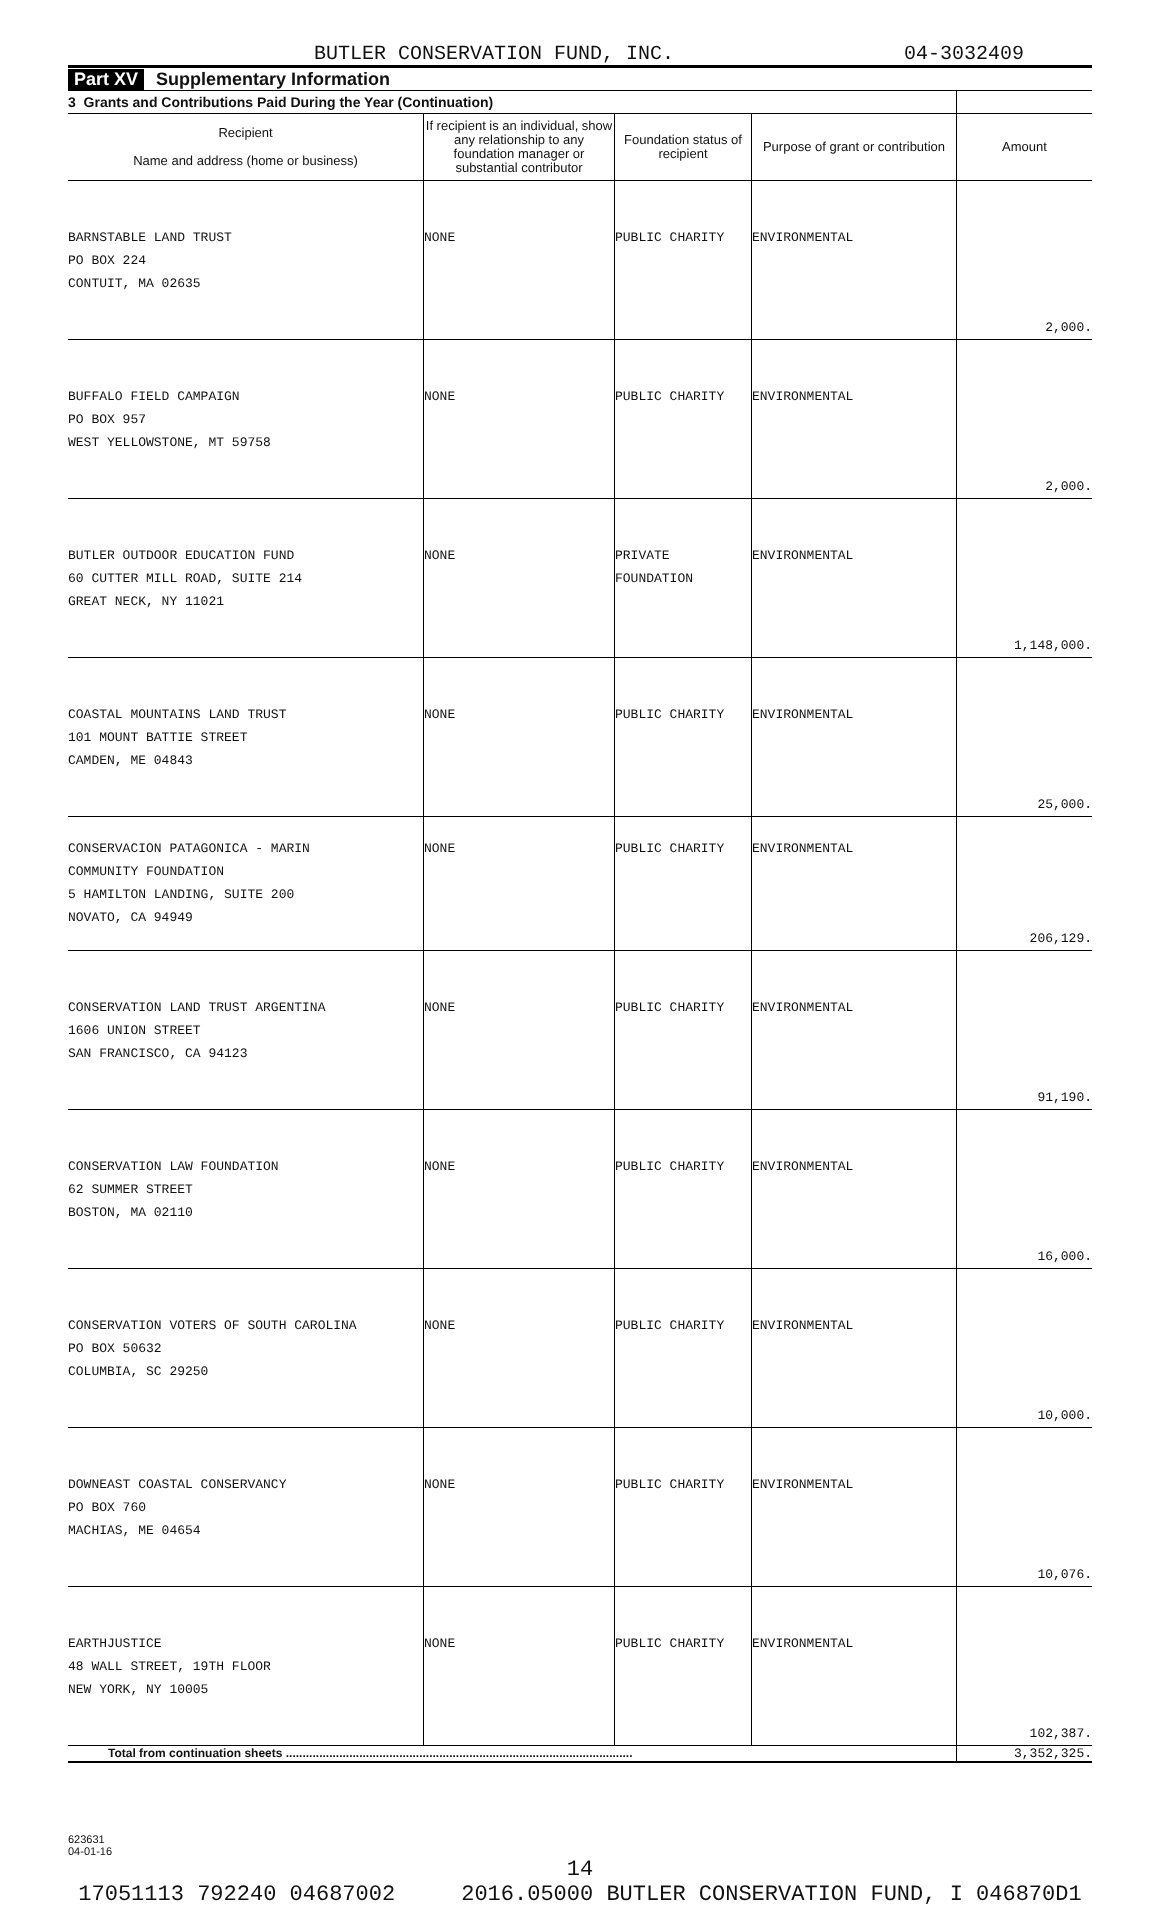BUTLER CONSERVATION FUND, INC. 04-3032409
Part XV Supplementary Information
| 3 Grants and Contributions Paid During the Year (Continuation) | | | | |
| Recipient Name and address (home or business) | If recipient is an individual, show any relationship to any foundation manager or substantial contributor | Foundation status of recipient | Purpose of grant or contribution | Amount |
| BARNSTABLE LAND TRUST PO BOX 224 CONTUIT, MA 02635 | NONE | PUBLIC CHARITY | ENVIRONMENTAL | 2,000. |
| BUFFALO FIELD CAMPAIGN PO BOX 957 WEST YELLOWSTONE, MT 59758 | NONE | PUBLIC CHARITY | ENVIRONMENTAL | 2,000. |
| BUTLER OUTDOOR EDUCATION FUND 60 CUTTER MILL ROAD, SUITE 214 GREAT NECK, NY 11021 | NONE | PRIVATE FOUNDATION | ENVIRONMENTAL | 1,148,000. |
| COASTAL MOUNTAINS LAND TRUST 101 MOUNT BATTIE STREET CAMDEN, ME 04843 | NONE | PUBLIC CHARITY | ENVIRONMENTAL | 25,000. |
| CONSERVACION PATAGONICA - MARIN COMMUNITY FOUNDATION 5 HAMILTON LANDING, SUITE 200 NOVATO, CA 94949 | NONE | PUBLIC CHARITY | ENVIRONMENTAL | 206,129. |
| CONSERVATION LAND TRUST ARGENTINA 1606 UNION STREET SAN FRANCISCO, CA 94123 | NONE | PUBLIC CHARITY | ENVIRONMENTAL | 91,190. |
| CONSERVATION LAW FOUNDATION 62 SUMMER STREET BOSTON, MA 02110 | NONE | PUBLIC CHARITY | ENVIRONMENTAL | 16,000. |
| CONSERVATION VOTERS OF SOUTH CAROLINA PO BOX 50632 COLUMBIA, SC 29250 | NONE | PUBLIC CHARITY | ENVIRONMENTAL | 10,000. |
| DOWNEAST COASTAL CONSERVANCY PO BOX 760 MACHIAS, ME 04654 | NONE | PUBLIC CHARITY | ENVIRONMENTAL | 10,076. |
| EARTHJUSTICE 48 WALL STREET, 19TH FLOOR NEW YORK, NY 10005 | NONE | PUBLIC CHARITY | ENVIRONMENTAL | 102,387. |
| Total from continuation sheets ........................................................................................................ | | | | 3,352,325. |
623631
04-01-16
14
17051113 792240 04687002 2016.05000 BUTLER CONSERVATION FUND, I 046870D1